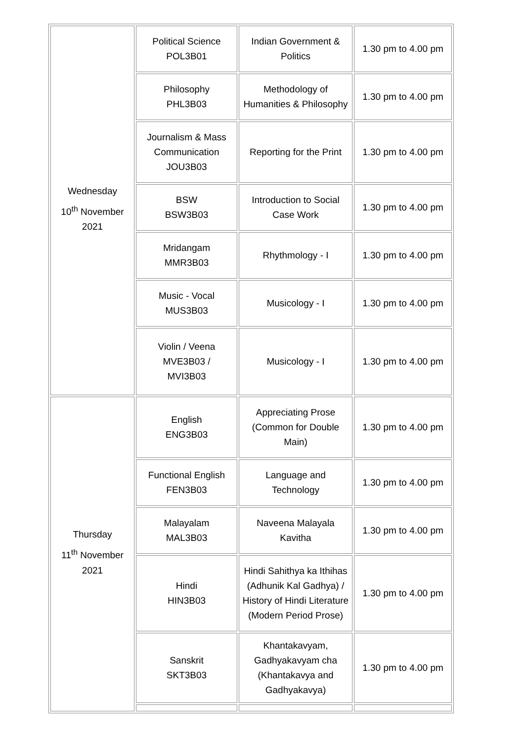| Wednesday 10<sup>th</sup> November 2021 | Political Science POL3B01 | Indian Government & Politics | 1.30 pm to 4.00 pm |
| | Philosophy PHL3B03 | Methodology of Humanities & Philosophy | 1.30 pm to 4.00 pm |
| | Journalism & Mass Communication JOU3B03 | Reporting for the Print | 1.30 pm to 4.00 pm |
| | BSW BSW3B03 | Introduction to Social Case Work | 1.30 pm to 4.00 pm |
| | Mridangam MMR3B03 | Rhythmology - I | 1.30 pm to 4.00 pm |
| | Music - Vocal MUS3B03 | Musicology - I | 1.30 pm to 4.00 pm |
| | Violin / Veena MVE3B03 / MVI3B03 | Musicology - I | 1.30 pm to 4.00 pm |
| Thursday 11<sup>th</sup> November 2021 | English ENG3B03 | Appreciating Prose (Common for Double Main) | 1.30 pm to 4.00 pm |
| | Functional English FEN3B03 | Language and Technology | 1.30 pm to 4.00 pm |
| | Malayalam MAL3B03 | Naveena Malayala Kavitha | 1.30 pm to 4.00 pm |
| | Hindi HIN3B03 | Hindi Sahithya ka Ithihas (Adhunik Kal Gadhya) / History of Hindi Literature (Modern Period Prose) | 1.30 pm to 4.00 pm |
| | Sanskrit SKT3B03 | Khantakavyam, Gadhyakavyam cha (Khantakavya and Gadhyakavya) | 1.30 pm to 4.00 pm |